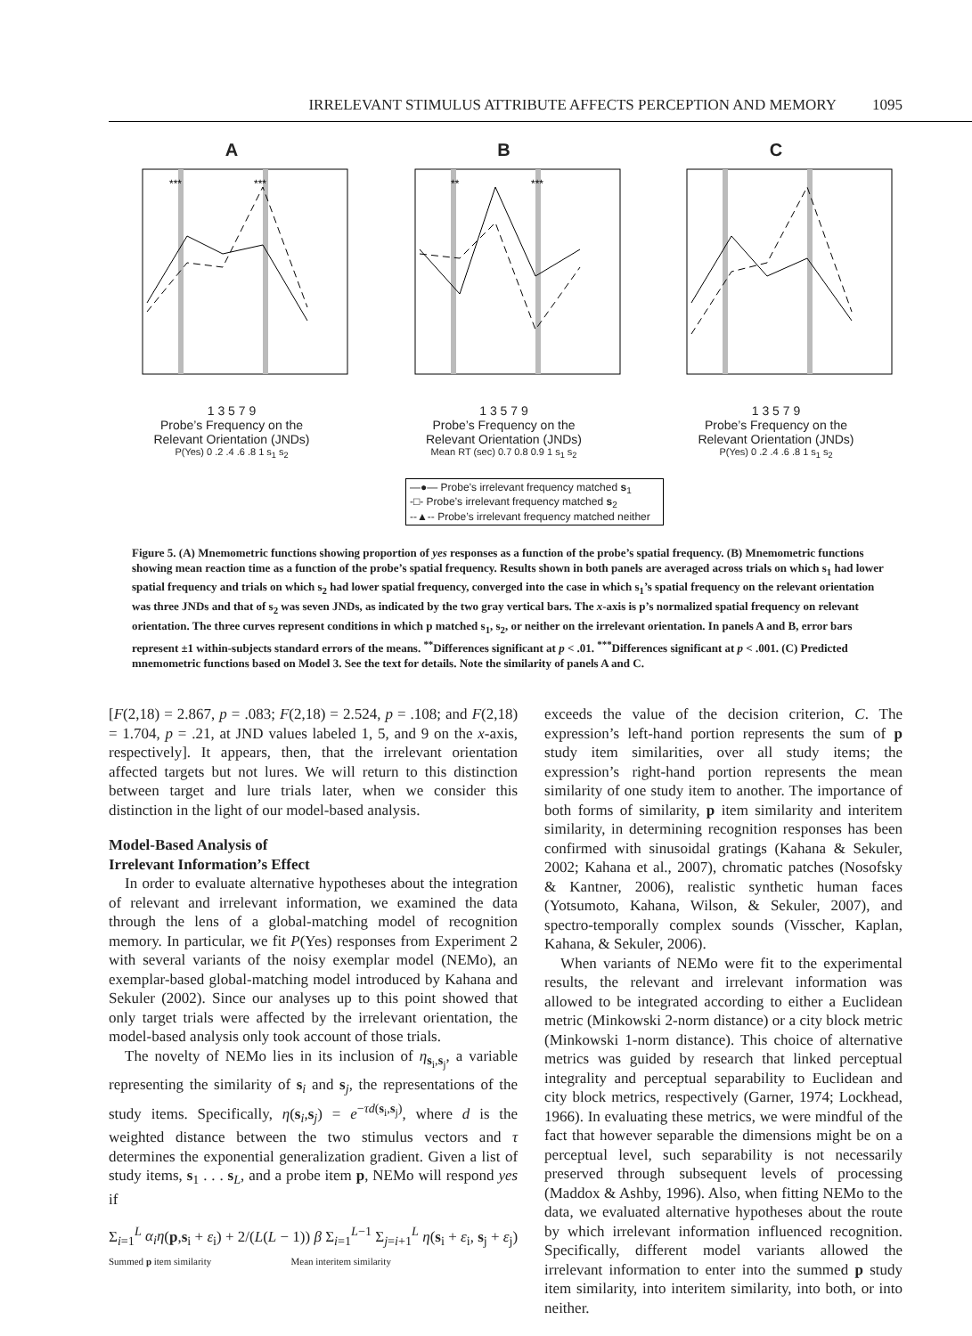IRRELEVANT STIMULUS ATTRIBUTE AFFECTS PERCEPTION AND MEMORY 1095
A
***
***
1 3 5 7 9
Probe’s Frequency on the
Relevant Orientation (JNDs)
P(Yes) 0 .2 .4 .6 .8 1 s<sub>1</sub> s<sub>2</sub>
B
**
***
1 3 5 7 9
Probe’s Frequency on the
Relevant Orientation (JNDs)
Mean RT (sec) 0.7 0.8 0.9 1 s<sub>1</sub> s<sub>2</sub>
C
1 3 5 7 9
Probe’s Frequency on the
Relevant Orientation (JNDs)
P(Yes) 0 .2 .4 .6 .8 1 s<sub>1</sub> s<sub>2</sub>
—●— Probe’s irrelevant frequency matched s<sub>1</sub>
-□- Probe’s irrelevant frequency matched s<sub>2</sub>
--▲-- Probe’s irrelevant frequency matched neither
Figure 5. (A) Mnemometric functions showing proportion of yes responses as a function of the probe’s spatial frequency. (B) Mnemometric functions showing mean reaction time as a function of the probe’s spatial frequency. Results shown in both panels are averaged across trials on which s<sub>1</sub> had lower spatial frequency and trials on which s<sub>2</sub> had lower spatial frequency, converged into the case in which s<sub>1</sub>’s spatial frequency on the relevant orientation was three JNDs and that of s<sub>2</sub> was seven JNDs, as indicated by the two gray vertical bars. The x-axis is p’s normalized spatial frequency on relevant orientation. The three curves represent conditions in which p matched s<sub>1</sub>, s<sub>2</sub>, or neither on the irrelevant orientation. In panels A and B, error bars represent ±1 within-subjects standard errors of the means. <sup>**</sup>Differences significant at p < .01. <sup>***</sup>Differences significant at p < .001. (C) Predicted mnemometric functions based on Model 3. See the text for details. Note the similarity of panels A and C.
[F(2,18) = 2.867, p = .083; F(2,18) = 2.524, p = .108; and F(2,18) = 1.704, p = .21, at JND values labeled 1, 5, and 9 on the x-axis, respectively]. It appears, then, that the irrelevant orientation affected targets but not lures. We will return to this distinction between target and lure trials later, when we consider this distinction in the light of our model-based analysis.
Model-Based Analysis of
Irrelevant Information’s Effect
In order to evaluate alternative hypotheses about the integration of relevant and irrelevant information, we examined the data through the lens of a global-matching model of recognition memory. In particular, we fit P(Yes) responses from Experiment 2 with several variants of the noisy exemplar model (NEMo), an exemplar-based global-matching model introduced by Kahana and Sekuler (2002). Since our analyses up to this point showed that only target trials were affected by the irrelevant orientation, the model-based analysis only took account of those trials.
The novelty of NEMo lies in its inclusion of η<sub>s<sub>i</sub>,s<sub>j</sub></sub>, a variable representing the similarity of s<sub>i</sub> and s<sub>j</sub>, the representations of the study items. Specifically, η(s<sub>i</sub>,s<sub>j</sub>) = e<sup>−τd(s<sub>i</sub>,s<sub>j</sub>)</sup>, where d is the weighted distance between the two stimulus vectors and τ determines the exponential generalization gradient. Given a list of study items, s<sub>1</sub> . . . s<sub>L</sub>, and a probe item p, NEMo will respond yes if
Σ<sub>i=1</sub><sup>L</sup> α<sub>i</sub>η(p,s<sub>i</sub> + ε<sub>i</sub>) + 2/(L(L − 1)) β Σ<sub>i=1</sub><sup>L−1</sup> Σ<sub>j=i+1</sub><sup>L</sup> η(s<sub>i</sub> + ε<sub>i</sub>, s<sub>j</sub> + ε<sub>j</sub>)
Summed p item similarity Mean interitem similarity
exceeds the value of the decision criterion, C. The expression’s left-hand portion represents the sum of p study item similarities, over all study items; the expression’s right-hand portion represents the mean similarity of one study item to another. The importance of both forms of similarity, p item similarity and interitem similarity, in determining recognition responses has been confirmed with sinusoidal gratings (Kahana & Sekuler, 2002; Kahana et al., 2007), chromatic patches (Nosofsky & Kantner, 2006), realistic synthetic human faces (Yotsumoto, Kahana, Wilson, & Sekuler, 2007), and spectro-temporally complex sounds (Visscher, Kaplan, Kahana, & Sekuler, 2006).
When variants of NEMo were fit to the experimental results, the relevant and irrelevant information was allowed to be integrated according to either a Euclidean metric (Minkowski 2-norm distance) or a city block metric (Minkowski 1-norm distance). This choice of alternative metrics was guided by research that linked perceptual integrality and perceptual separability to Euclidean and city block metrics, respectively (Garner, 1974; Lockhead, 1966). In evaluating these metrics, we were mindful of the fact that however separable the dimensions might be on a perceptual level, such separability is not necessarily preserved through subsequent levels of processing (Maddox & Ashby, 1996). Also, when fitting NEMo to the data, we evaluated alternative hypotheses about the route by which irrelevant information influenced recognition. Specifically, different model variants allowed the irrelevant information to enter into the summed p study item similarity, into interitem similarity, into both, or into neither.